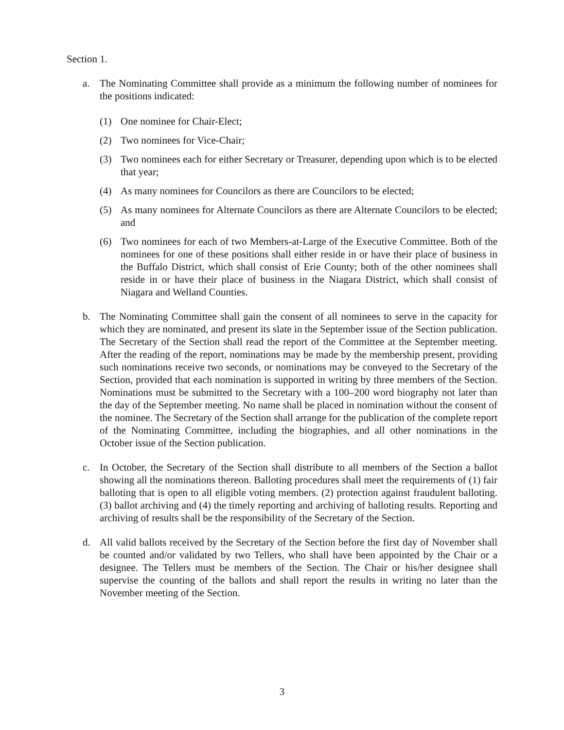Section 1.
a. The Nominating Committee shall provide as a minimum the following number of nominees for the positions indicated:
(1) One nominee for Chair-Elect;
(2) Two nominees for Vice-Chair;
(3) Two nominees each for either Secretary or Treasurer, depending upon which is to be elected that year;
(4) As many nominees for Councilors as there are Councilors to be elected;
(5) As many nominees for Alternate Councilors as there are Alternate Councilors to be elected; and
(6) Two nominees for each of two Members-at-Large of the Executive Committee. Both of the nominees for one of these positions shall either reside in or have their place of business in the Buffalo District, which shall consist of Erie County; both of the other nominees shall reside in or have their place of business in the Niagara District, which shall consist of Niagara and Welland Counties.
b. The Nominating Committee shall gain the consent of all nominees to serve in the capacity for which they are nominated, and present its slate in the September issue of the Section publication. The Secretary of the Section shall read the report of the Committee at the September meeting. After the reading of the report, nominations may be made by the membership present, providing such nominations receive two seconds, or nominations may be conveyed to the Secretary of the Section, provided that each nomination is supported in writing by three members of the Section. Nominations must be submitted to the Secretary with a 100–200 word biography not later than the day of the September meeting. No name shall be placed in nomination without the consent of the nominee. The Secretary of the Section shall arrange for the publication of the complete report of the Nominating Committee, including the biographies, and all other nominations in the October issue of the Section publication.
c. In October, the Secretary of the Section shall distribute to all members of the Section a ballot showing all the nominations thereon. Balloting procedures shall meet the requirements of (1) fair balloting that is open to all eligible voting members. (2) protection against fraudulent balloting. (3) ballot archiving and (4) the timely reporting and archiving of balloting results. Reporting and archiving of results shall be the responsibility of the Secretary of the Section.
d. All valid ballots received by the Secretary of the Section before the first day of November shall be counted and/or validated by two Tellers, who shall have been appointed by the Chair or a designee. The Tellers must be members of the Section. The Chair or his/her designee shall supervise the counting of the ballots and shall report the results in writing no later than the November meeting of the Section.
3